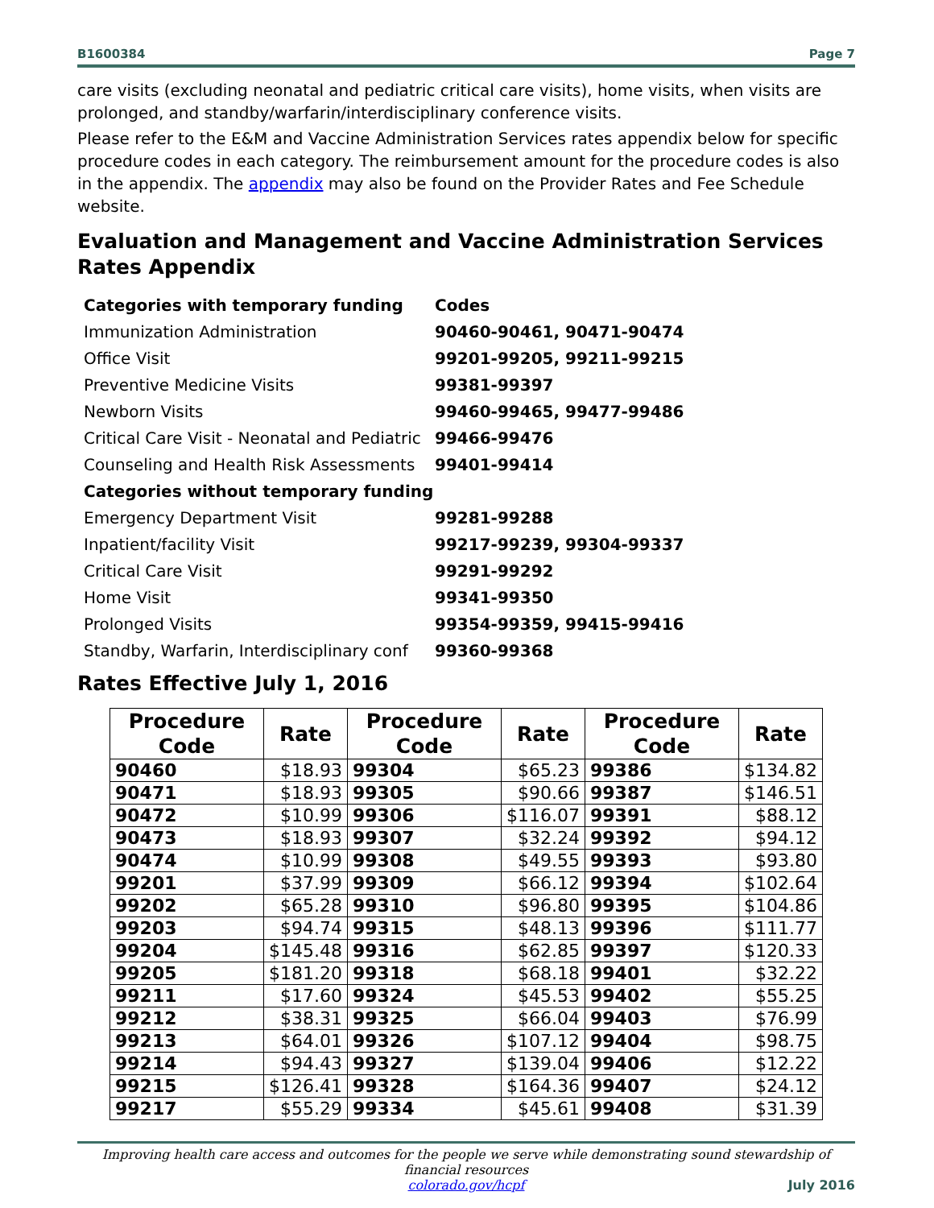B1600384 Page 7
care visits (excluding neonatal and pediatric critical care visits), home visits, when visits are prolonged, and standby/warfarin/interdisciplinary conference visits.
Please refer to the E&M and Vaccine Administration Services rates appendix below for specific procedure codes in each category. The reimbursement amount for the procedure codes is also in the appendix. The appendix may also be found on the Provider Rates and Fee Schedule website.
Evaluation and Management and Vaccine Administration Services Rates Appendix
| Categories with temporary funding | Codes |
| Immunization Administration | 90460-90461, 90471-90474 |
| Office Visit | 99201-99205, 99211-99215 |
| Preventive Medicine Visits | 99381-99397 |
| Newborn Visits | 99460-99465, 99477-99486 |
| Critical Care Visit - Neonatal and Pediatric | 99466-99476 |
| Counseling and Health Risk Assessments | 99401-99414 |
| Categories without temporary funding | |
| Emergency Department Visit | 99281-99288 |
| Inpatient/facility Visit | 99217-99239, 99304-99337 |
| Critical Care Visit | 99291-99292 |
| Home Visit | 99341-99350 |
| Prolonged Visits | 99354-99359, 99415-99416 |
| Standby, Warfarin, Interdisciplinary conf | 99360-99368 |
Rates Effective July 1, 2016
| Procedure Code | Rate | Procedure Code | Rate | Procedure Code | Rate |
| --- | --- | --- | --- | --- | --- |
| 90460 | $18.93 | 99304 | $65.23 | 99386 | $134.82 |
| 90471 | $18.93 | 99305 | $90.66 | 99387 | $146.51 |
| 90472 | $10.99 | 99306 | $116.07 | 99391 | $88.12 |
| 90473 | $18.93 | 99307 | $32.24 | 99392 | $94.12 |
| 90474 | $10.99 | 99308 | $49.55 | 99393 | $93.80 |
| 99201 | $37.99 | 99309 | $66.12 | 99394 | $102.64 |
| 99202 | $65.28 | 99310 | $96.80 | 99395 | $104.86 |
| 99203 | $94.74 | 99315 | $48.13 | 99396 | $111.77 |
| 99204 | $145.48 | 99316 | $62.85 | 99397 | $120.33 |
| 99205 | $181.20 | 99318 | $68.18 | 99401 | $32.22 |
| 99211 | $17.60 | 99324 | $45.53 | 99402 | $55.25 |
| 99212 | $38.31 | 99325 | $66.04 | 99403 | $76.99 |
| 99213 | $64.01 | 99326 | $107.12 | 99404 | $98.75 |
| 99214 | $94.43 | 99327 | $139.04 | 99406 | $12.22 |
| 99215 | $126.41 | 99328 | $164.36 | 99407 | $24.12 |
| 99217 | $55.29 | 99334 | $45.61 | 99408 | $31.39 |
Improving health care access and outcomes for the people we serve while demonstrating sound stewardship of financial resources
colorado.gov/hcpf
July 2016